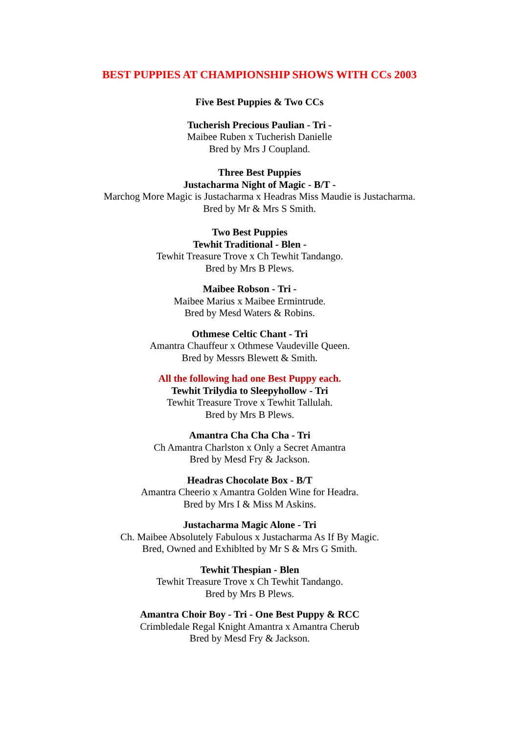BEST PUPPIES AT CHAMPIONSHIP SHOWS WITH CCs 2003
Five Best Puppies & Two CCs
Tucherish Precious Paulian - Tri -
Maibee Ruben x Tucherish Danielle
Bred by Mrs J Coupland.
Three Best Puppies
Justacharma Night of Magic - B/T -
Marchog More Magic is Justacharma x Headras Miss Maudie is Justacharma.
Bred by Mr & Mrs S Smith.
Two Best Puppies
Tewhit Traditional - Blen -
Tewhit Treasure Trove x Ch Tewhit Tandango.
Bred by Mrs B Plews.
Maibee Robson - Tri -
Maibee Marius x Maibee Ermintrude.
Bred by Mesd Waters & Robins.
Othmese Celtic Chant - Tri
Amantra Chauffeur x Othmese Vaudeville Queen.
Bred by Messrs Blewett & Smith.
All the following had one Best Puppy each.
Tewhit Trilydia to Sleepyhollow - Tri
Tewhit Treasure Trove x Tewhit Tallulah.
Bred by Mrs B Plews.
Amantra Cha Cha Cha - Tri
Ch Amantra Charlston x Only a Secret Amantra
Bred by Mesd Fry & Jackson.
Headras Chocolate Box - B/T
Amantra Cheerio x Amantra Golden Wine for Headra.
Bred by Mrs I & Miss M Askins.
Justacharma Magic Alone - Tri
Ch. Maibee Absolutely Fabulous x Justacharma As If By Magic.
Bred, Owned and Exhiblted by Mr S & Mrs G Smith.
Tewhit Thespian - Blen
Tewhit Treasure Trove x Ch Tewhit Tandango.
Bred by Mrs B Plews.
Amantra Choir Boy - Tri - One Best Puppy & RCC
Crimbledale Regal Knight Amantra x Amantra Cherub
Bred by Mesd Fry & Jackson.